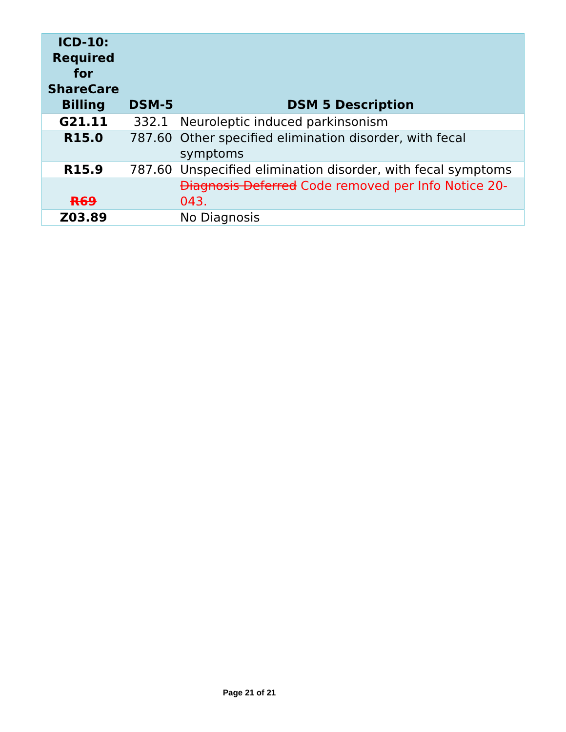| ICD-10: Required for ShareCare Billing | DSM-5 | DSM 5 Description |
| --- | --- | --- |
| G21.11 | 332.1 | Neuroleptic induced parkinsonism |
| R15.0 | 787.60 | Other specified elimination disorder, with fecal symptoms |
| R15.9 | 787.60 | Unspecified elimination disorder, with fecal symptoms |
| R69 | | Diagnosis Deferred Code removed per Info Notice 20-043. |
| Z03.89 | | No Diagnosis |
Page 21 of 21